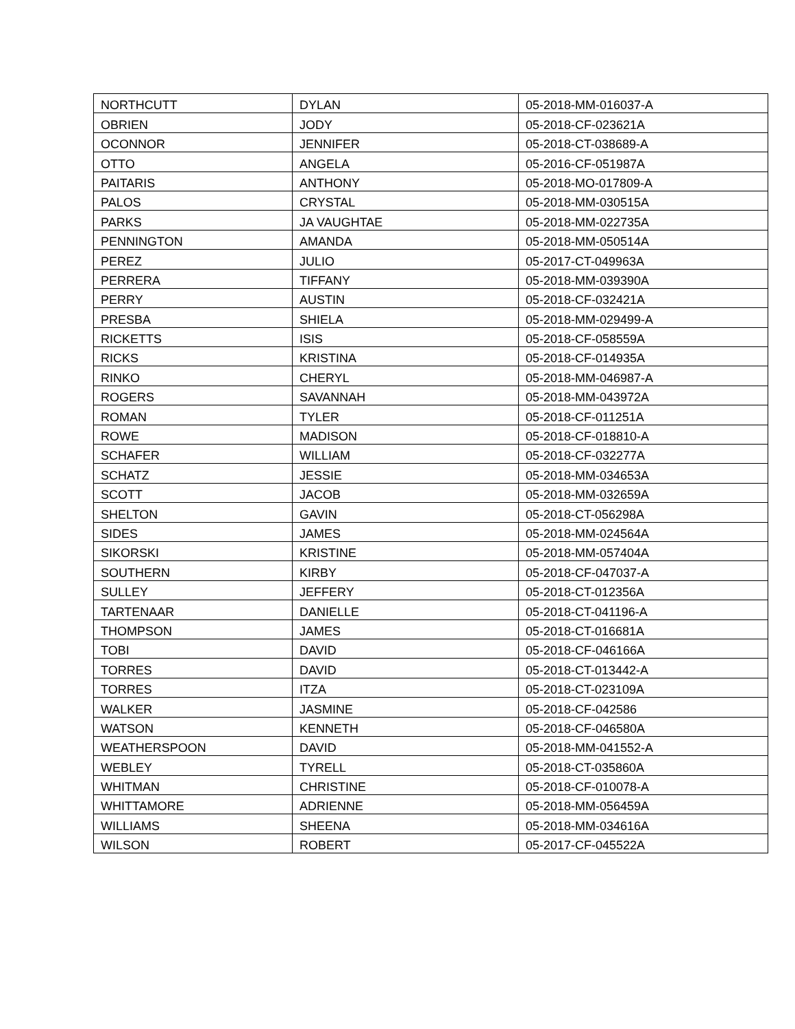| NORTHCUTT | DYLAN | 05-2018-MM-016037-A |
| OBRIEN | JODY | 05-2018-CF-023621A |
| OCONNOR | JENNIFER | 05-2018-CT-038689-A |
| OTTO | ANGELA | 05-2016-CF-051987A |
| PAITARIS | ANTHONY | 05-2018-MO-017809-A |
| PALOS | CRYSTAL | 05-2018-MM-030515A |
| PARKS | JA VAUGHTAE | 05-2018-MM-022735A |
| PENNINGTON | AMANDA | 05-2018-MM-050514A |
| PEREZ | JULIO | 05-2017-CT-049963A |
| PERRERA | TIFFANY | 05-2018-MM-039390A |
| PERRY | AUSTIN | 05-2018-CF-032421A |
| PRESBA | SHIELA | 05-2018-MM-029499-A |
| RICKETTS | ISIS | 05-2018-CF-058559A |
| RICKS | KRISTINA | 05-2018-CF-014935A |
| RINKO | CHERYL | 05-2018-MM-046987-A |
| ROGERS | SAVANNAH | 05-2018-MM-043972A |
| ROMAN | TYLER | 05-2018-CF-011251A |
| ROWE | MADISON | 05-2018-CF-018810-A |
| SCHAFER | WILLIAM | 05-2018-CF-032277A |
| SCHATZ | JESSIE | 05-2018-MM-034653A |
| SCOTT | JACOB | 05-2018-MM-032659A |
| SHELTON | GAVIN | 05-2018-CT-056298A |
| SIDES | JAMES | 05-2018-MM-024564A |
| SIKORSKI | KRISTINE | 05-2018-MM-057404A |
| SOUTHERN | KIRBY | 05-2018-CF-047037-A |
| SULLEY | JEFFERY | 05-2018-CT-012356A |
| TARTENAAR | DANIELLE | 05-2018-CT-041196-A |
| THOMPSON | JAMES | 05-2018-CT-016681A |
| TOBI | DAVID | 05-2018-CF-046166A |
| TORRES | DAVID | 05-2018-CT-013442-A |
| TORRES | ITZA | 05-2018-CT-023109A |
| WALKER | JASMINE | 05-2018-CF-042586 |
| WATSON | KENNETH | 05-2018-CF-046580A |
| WEATHERSPOON | DAVID | 05-2018-MM-041552-A |
| WEBLEY | TYRELL | 05-2018-CT-035860A |
| WHITMAN | CHRISTINE | 05-2018-CF-010078-A |
| WHITTAMORE | ADRIENNE | 05-2018-MM-056459A |
| WILLIAMS | SHEENA | 05-2018-MM-034616A |
| WILSON | ROBERT | 05-2017-CF-045522A |